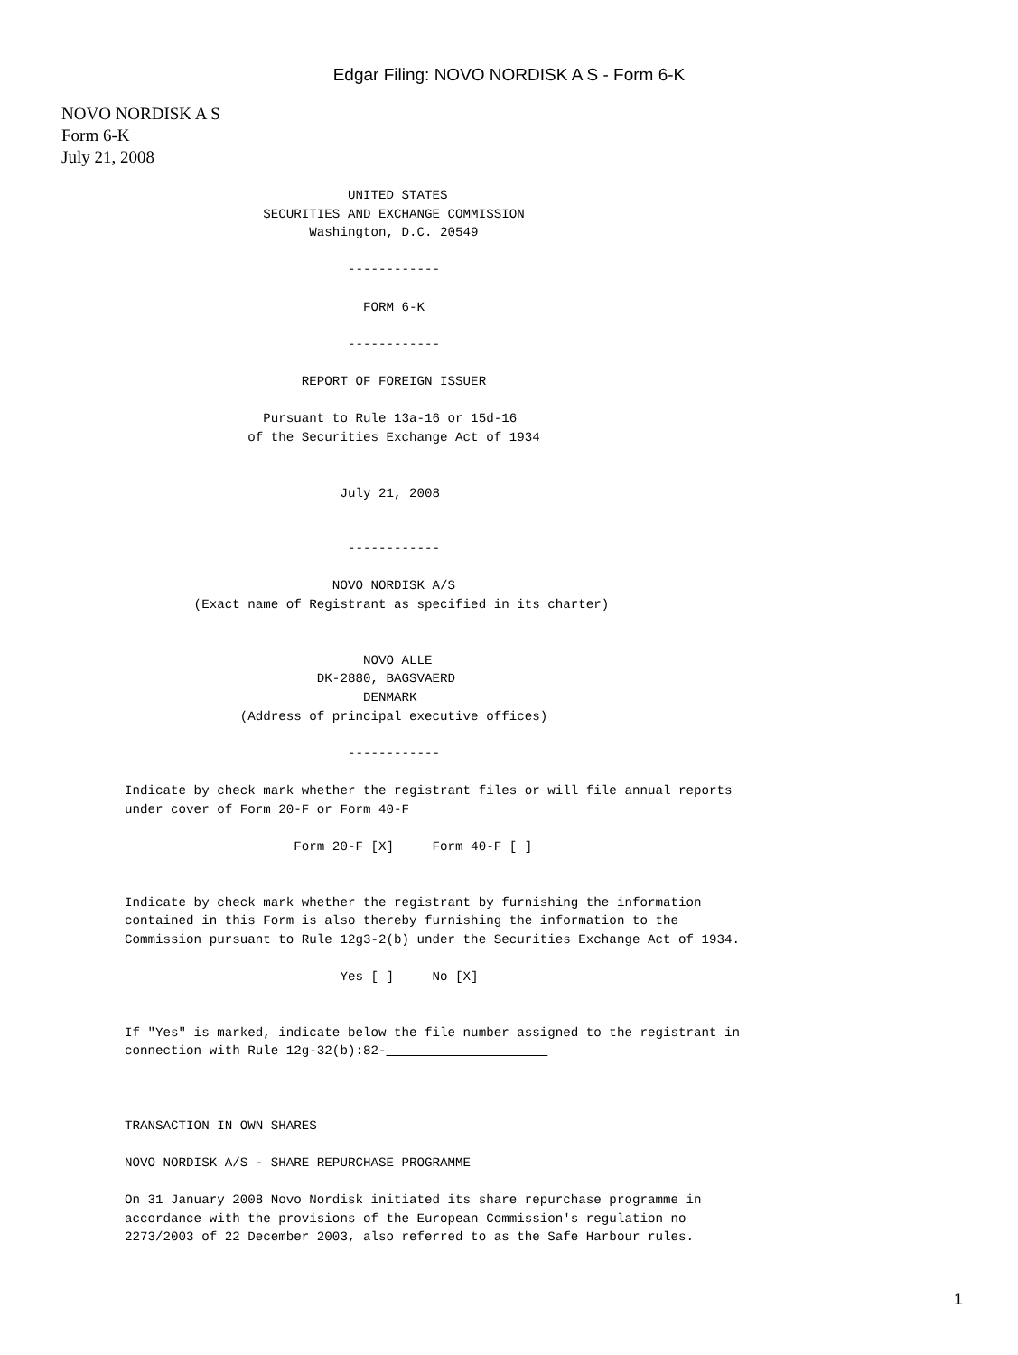Edgar Filing: NOVO NORDISK A S - Form 6-K
NOVO NORDISK A S
Form 6-K
July 21, 2008
                             UNITED STATES
                  SECURITIES AND EXCHANGE COMMISSION
                        Washington, D.C. 20549

                             ------------

                               FORM 6-K

                             ------------

                       REPORT OF FOREIGN ISSUER

                  Pursuant to Rule 13a-16 or 15d-16
                of the Securities Exchange Act of 1934


                            July 21, 2008


                             ------------

                           NOVO NORDISK A/S
         (Exact name of Registrant as specified in its charter)


                               NOVO ALLE
                         DK-2880, BAGSVAERD
                               DENMARK
               (Address of principal executive offices)

                             ------------

Indicate by check mark whether the registrant files or will file annual reports
under cover of Form 20-F or Form 40-F

                      Form 20-F [X]     Form 40-F [ ]


Indicate by check mark whether the registrant by furnishing the information
contained in this Form is also thereby furnishing the information to the
Commission pursuant to Rule 12g3-2(b) under the Securities Exchange Act of 1934.

                            Yes [ ]     No [X]


If "Yes" is marked, indicate below the file number assigned to the registrant in
connection with Rule 12g-32(b):82-                     



TRANSACTION IN OWN SHARES

NOVO NORDISK A/S - SHARE REPURCHASE PROGRAMME

On 31 January 2008 Novo Nordisk initiated its share repurchase programme in
accordance with the provisions of the European Commission's regulation no
2273/2003 of 22 December 2003, also referred to as the Safe Harbour rules.
1